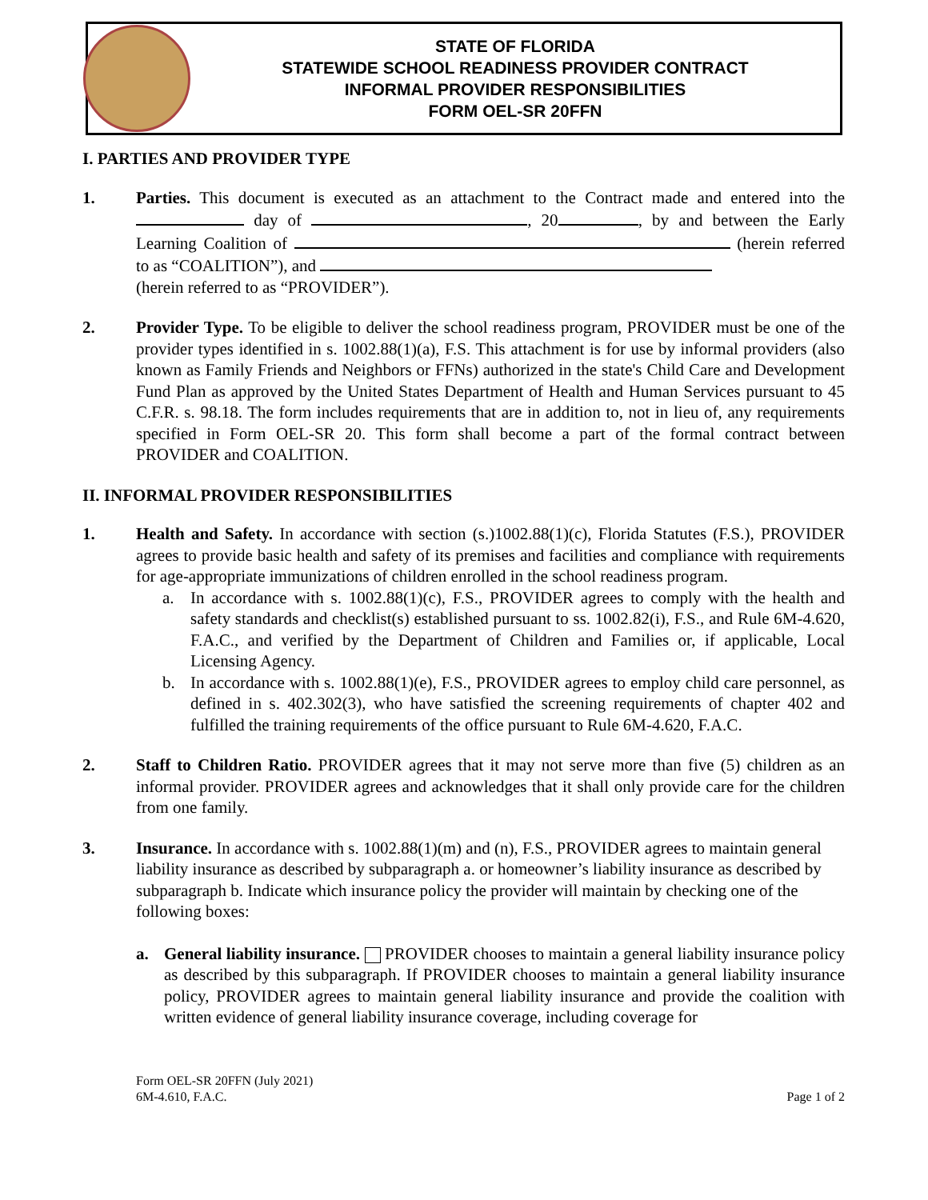STATE OF FLORIDA
STATEWIDE SCHOOL READINESS PROVIDER CONTRACT
INFORMAL PROVIDER RESPONSIBILITIES
FORM OEL-SR 20FFN
I. PARTIES AND PROVIDER TYPE
1. Parties. This document is executed as an attachment to the Contract made and entered into the day of , 20 , by and between the Early Learning Coalition of (herein referred to as “COALITION”), and
(herein referred to as “PROVIDER”).
2. Provider Type. To be eligible to deliver the school readiness program, PROVIDER must be one of the provider types identified in s. 1002.88(1)(a), F.S. This attachment is for use by informal providers (also known as Family Friends and Neighbors or FFNs) authorized in the state's Child Care and Development Fund Plan as approved by the United States Department of Health and Human Services pursuant to 45 C.F.R. s. 98.18. The form includes requirements that are in addition to, not in lieu of, any requirements specified in Form OEL-SR 20. This form shall become a part of the formal contract between PROVIDER and COALITION.
II. INFORMAL PROVIDER RESPONSIBILITIES
1. Health and Safety. In accordance with section (s.)1002.88(1)(c), Florida Statutes (F.S.), PROVIDER agrees to provide basic health and safety of its premises and facilities and compliance with requirements for age-appropriate immunizations of children enrolled in the school readiness program.
a. In accordance with s. 1002.88(1)(c), F.S., PROVIDER agrees to comply with the health and safety standards and checklist(s) established pursuant to ss. 1002.82(i), F.S., and Rule 6M-4.620, F.A.C., and verified by the Department of Children and Families or, if applicable, Local Licensing Agency.
b. In accordance with s. 1002.88(1)(e), F.S., PROVIDER agrees to employ child care personnel, as defined in s. 402.302(3), who have satisfied the screening requirements of chapter 402 and fulfilled the training requirements of the office pursuant to Rule 6M-4.620, F.A.C.
2. Staff to Children Ratio. PROVIDER agrees that it may not serve more than five (5) children as an informal provider. PROVIDER agrees and acknowledges that it shall only provide care for the children from one family.
3. Insurance. In accordance with s. 1002.88(1)(m) and (n), F.S., PROVIDER agrees to maintain general liability insurance as described by subparagraph a. or homeowner’s liability insurance as described by subparagraph b. Indicate which insurance policy the provider will maintain by checking one of the following boxes:
a. General liability insurance. PROVIDER chooses to maintain a general liability insurance policy as described by this subparagraph. If PROVIDER chooses to maintain a general liability insurance policy, PROVIDER agrees to maintain general liability insurance and provide the coalition with written evidence of general liability insurance coverage, including coverage for
Form OEL-SR 20FFN (July 2021)
6M-4.610, F.A.C.
Page 1 of 2